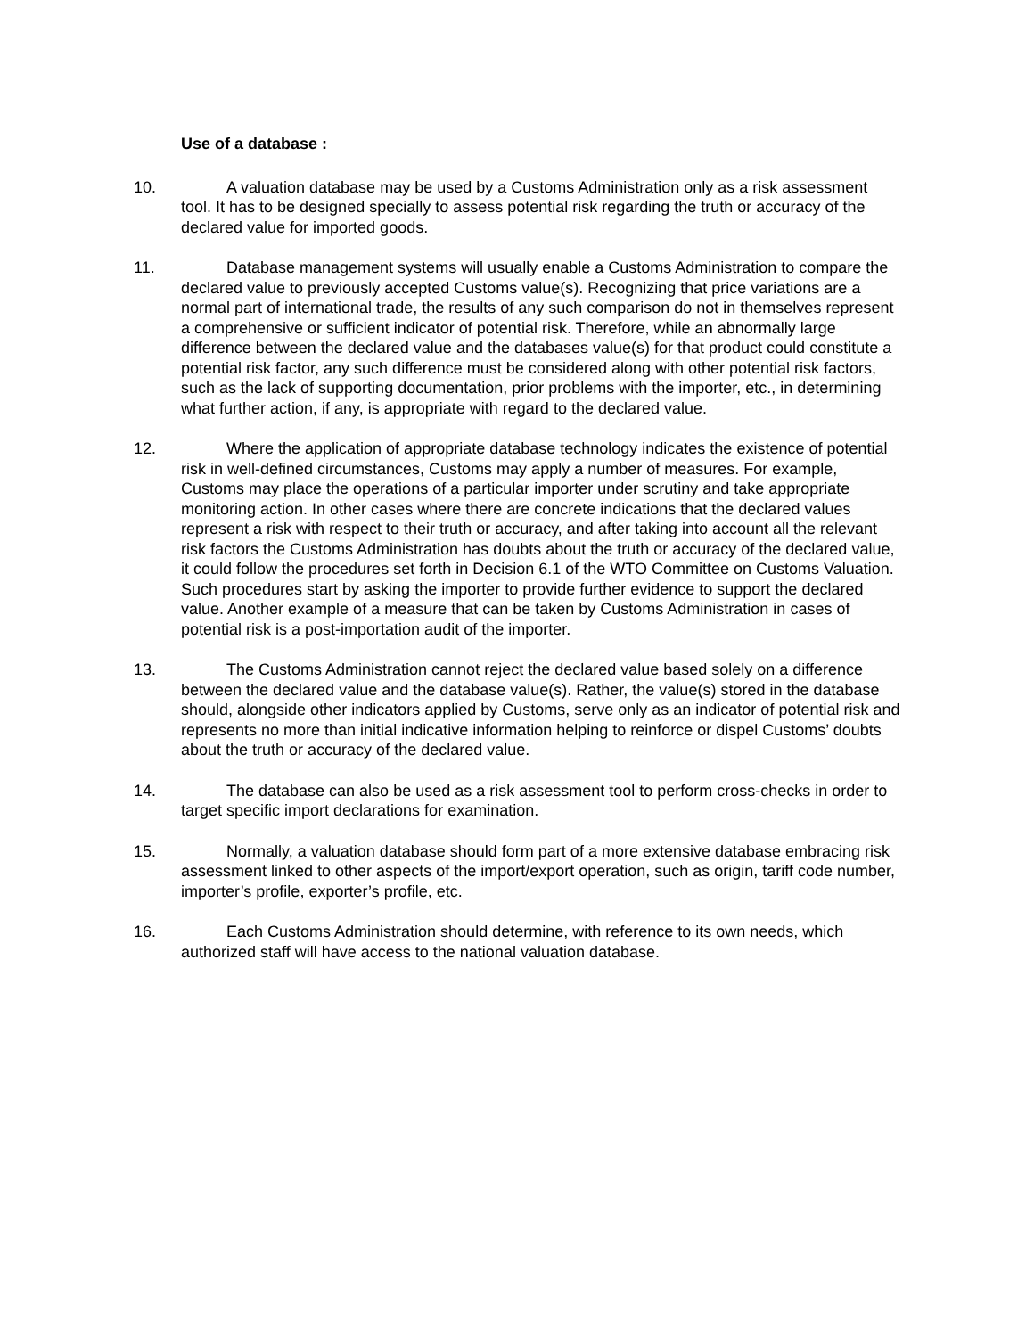Use of a database :
10. A valuation database may be used by a Customs Administration only as a risk assessment tool. It has to be designed specially to assess potential risk regarding the truth or accuracy of the declared value for imported goods.
11. Database management systems will usually enable a Customs Administration to compare the declared value to previously accepted Customs value(s). Recognizing that price variations are a normal part of international trade, the results of any such comparison do not in themselves represent a comprehensive or sufficient indicator of potential risk. Therefore, while an abnormally large difference between the declared value and the databases value(s) for that product could constitute a potential risk factor, any such difference must be considered along with other potential risk factors, such as the lack of supporting documentation, prior problems with the importer, etc., in determining what further action, if any, is appropriate with regard to the declared value.
12. Where the application of appropriate database technology indicates the existence of potential risk in well-defined circumstances, Customs may apply a number of measures. For example, Customs may place the operations of a particular importer under scrutiny and take appropriate monitoring action. In other cases where there are concrete indications that the declared values represent a risk with respect to their truth or accuracy, and after taking into account all the relevant risk factors the Customs Administration has doubts about the truth or accuracy of the declared value, it could follow the procedures set forth in Decision 6.1 of the WTO Committee on Customs Valuation. Such procedures start by asking the importer to provide further evidence to support the declared value. Another example of a measure that can be taken by Customs Administration in cases of potential risk is a post-importation audit of the importer.
13. The Customs Administration cannot reject the declared value based solely on a difference between the declared value and the database value(s). Rather, the value(s) stored in the database should, alongside other indicators applied by Customs, serve only as an indicator of potential risk and represents no more than initial indicative information helping to reinforce or dispel Customs’ doubts about the truth or accuracy of the declared value.
14. The database can also be used as a risk assessment tool to perform cross-checks in order to target specific import declarations for examination.
15. Normally, a valuation database should form part of a more extensive database embracing risk assessment linked to other aspects of the import/export operation, such as origin, tariff code number, importer’s profile, exporter’s profile, etc.
16. Each Customs Administration should determine, with reference to its own needs, which authorized staff will have access to the national valuation database.